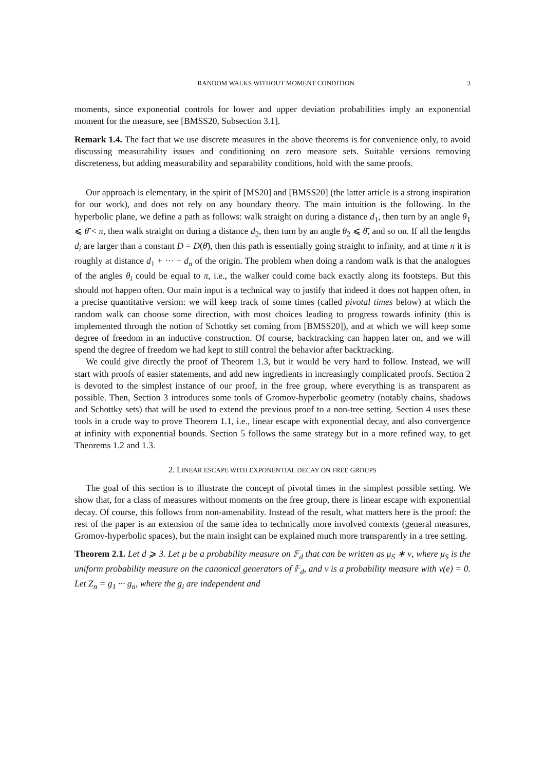RANDOM WALKS WITHOUT MOMENT CONDITION 3
moments, since exponential controls for lower and upper deviation probabilities imply an exponential moment for the measure, see [BMSS20, Subsection 3.1].
Remark 1.4. The fact that we use discrete measures in the above theorems is for convenience only, to avoid discussing measurability issues and conditioning on zero measure sets. Suitable versions removing discreteness, but adding measurability and separability conditions, hold with the same proofs.
Our approach is elementary, in the spirit of [MS20] and [BMSS20] (the latter article is a strong inspiration for our work), and does not rely on any boundary theory. The main intuition is the following. In the hyperbolic plane, we define a path as follows: walk straight on during a distance d<sub>1</sub>, then turn by an angle θ<sub>1</sub> ⩽ θ̄ < π, then walk straight on during a distance d<sub>2</sub>, then turn by an angle θ<sub>2</sub> ⩽ θ̄, and so on. If all the lengths d<sub>i</sub> are larger than a constant D = D(θ̄), then this path is essentially going straight to infinity, and at time n it is roughly at distance d<sub>1</sub> + ··· + d<sub>n</sub> of the origin. The problem when doing a random walk is that the analogues of the angles θ<sub>i</sub> could be equal to π, i.e., the walker could come back exactly along its footsteps. But this should not happen often. Our main input is a technical way to justify that indeed it does not happen often, in a precise quantitative version: we will keep track of some times (called pivotal times below) at which the random walk can choose some direction, with most choices leading to progress towards infinity (this is implemented through the notion of Schottky set coming from [BMSS20]), and at which we will keep some degree of freedom in an inductive construction. Of course, backtracking can happen later on, and we will spend the degree of freedom we had kept to still control the behavior after backtracking.
We could give directly the proof of Theorem 1.3, but it would be very hard to follow. Instead, we will start with proofs of easier statements, and add new ingredients in increasingly complicated proofs. Section 2 is devoted to the simplest instance of our proof, in the free group, where everything is as transparent as possible. Then, Section 3 introduces some tools of Gromov-hyperbolic geometry (notably chains, shadows and Schottky sets) that will be used to extend the previous proof to a non-tree setting. Section 4 uses these tools in a crude way to prove Theorem 1.1, i.e., linear escape with exponential decay, and also convergence at infinity with exponential bounds. Section 5 follows the same strategy but in a more refined way, to get Theorems 1.2 and 1.3.
2. LINEAR ESCAPE WITH EXPONENTIAL DECAY ON FREE GROUPS
The goal of this section is to illustrate the concept of pivotal times in the simplest possible setting. We show that, for a class of measures without moments on the free group, there is linear escape with exponential decay. Of course, this follows from non-amenability. Instead of the result, what matters here is the proof: the rest of the paper is an extension of the same idea to technically more involved contexts (general measures, Gromov-hyperbolic spaces), but the main insight can be explained much more transparently in a tree setting.
Theorem 2.1. Let d ⩾ 3. Let μ be a probability measure on 𝔽<sub>d</sub> that can be written as μ<sub>S</sub> ∗ ν, where μ<sub>S</sub> is the uniform probability measure on the canonical generators of 𝔽<sub>d</sub>, and ν is a probability measure with ν(e) = 0. Let Z<sub>n</sub> = g<sub>1</sub> ··· g<sub>n</sub>, where the g<sub>i</sub> are independent and